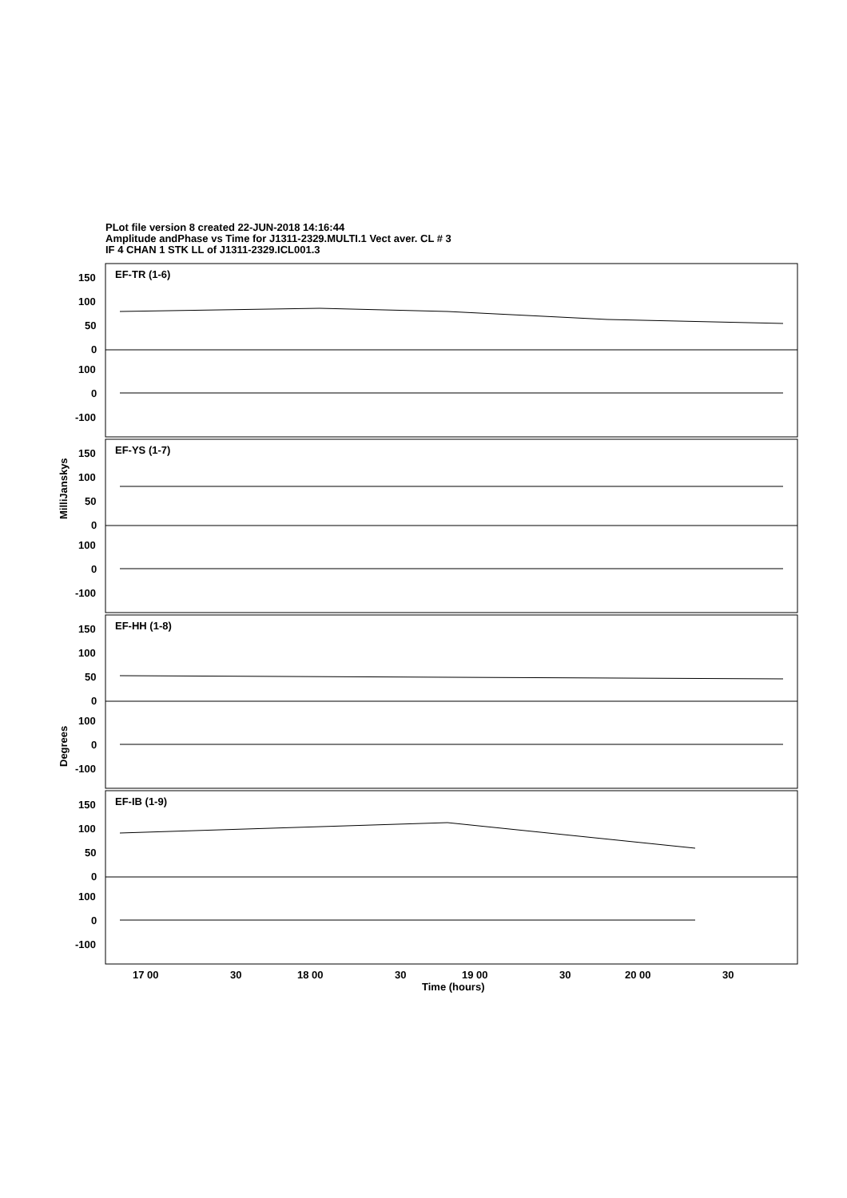PLot file version 8 created 22-JUN-2018 14:16:44
Amplitude andPhase vs Time for J1311-2329.MULTI.1 Vect aver. CL # 3
IF 4 CHAN 1 STK LL of J1311-2329.ICL001.3
EF-TR (1-6)
EF-YS (1-7)
EF-HH (1-8)
EF-IB (1-9)
150
100
50
0
100
0
-100
150
100
50
0
100
0
-100
150
100
50
0
100
0
-100
150
100
50
0
100
0
-100
17 00
30
18 00
30
19 00
30
20 00
30
Time (hours)
MilliJanskys
Degrees